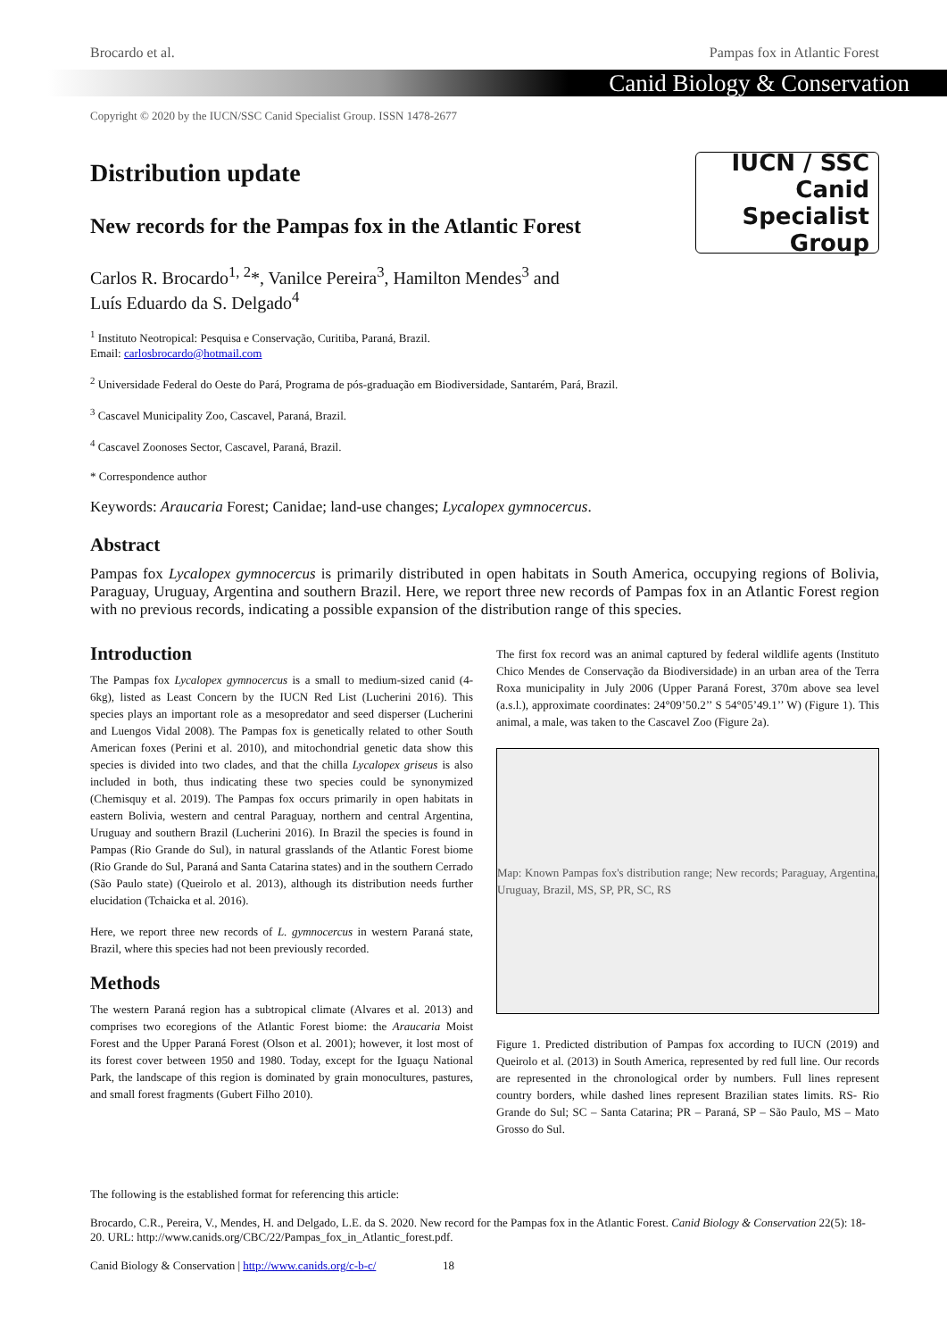Brocardo et al. Pampas fox in Atlantic Forest
Canid Biology & Conservation
Copyright © 2020 by the IUCN/SSC Canid Specialist Group. ISSN 1478-2677
Distribution update
New records for the Pampas fox in the Atlantic Forest
Carlos R. Brocardo<sup>1, 2</sup>*, Vanilce Pereira<sup>3</sup>, Hamilton Mendes<sup>3</sup> and
Luís Eduardo da S. Delgado<sup>4</sup>
IUCN / SSC Canid
Specialist
Group
<sup>1</sup> Instituto Neotropical: Pesquisa e Conservação, Curitiba, Paraná, Brazil.
Email: carlosbrocardo@hotmail.com
<sup>2</sup> Universidade Federal do Oeste do Pará, Programa de pós-graduação em Biodiversidade, Santarém, Pará, Brazil.
<sup>3</sup> Cascavel Municipality Zoo, Cascavel, Paraná, Brazil.
<sup>4</sup> Cascavel Zoonoses Sector, Cascavel, Paraná, Brazil.
* Correspondence author
Keywords: Araucaria Forest; Canidae; land-use changes; Lycalopex gymnocercus.
Abstract
Pampas fox Lycalopex gymnocercus is primarily distributed in open habitats in South America, occupying regions of Bolivia, Paraguay, Uruguay, Argentina and southern Brazil. Here, we report three new records of Pampas fox in an Atlantic Forest region with no previous records, indicating a possible expansion of the distribution range of this species.
Introduction
The Pampas fox Lycalopex gymnocercus is a small to medium-sized canid (4-6kg), listed as Least Concern by the IUCN Red List (Lucherini 2016). This species plays an important role as a mesopredator and seed disperser (Lucherini and Luengos Vidal 2008). The Pampas fox is genetically related to other South American foxes (Perini et al. 2010), and mitochondrial genetic data show this species is divided into two clades, and that the chilla Lycalopex griseus is also included in both, thus indicating these two species could be synonymized (Chemisquy et al. 2019). The Pampas fox occurs primarily in open habitats in eastern Bolivia, western and central Paraguay, northern and central Argentina, Uruguay and southern Brazil (Lucherini 2016). In Brazil the species is found in Pampas (Rio Grande do Sul), in natural grasslands of the Atlantic Forest biome (Rio Grande do Sul, Paraná and Santa Catarina states) and in the southern Cerrado (São Paulo state) (Queirolo et al. 2013), although its distribution needs further elucidation (Tchaicka et al. 2016).
Here, we report three new records of L. gymnocercus in western Paraná state, Brazil, where this species had not been previously recorded.
Methods
The western Paraná region has a subtropical climate (Alvares et al. 2013) and comprises two ecoregions of the Atlantic Forest biome: the Araucaria Moist Forest and the Upper Paraná Forest (Olson et al. 2001); however, it lost most of its forest cover between 1950 and 1980. Today, except for the Iguaçu National Park, the landscape of this region is dominated by grain monocultures, pastures, and small forest fragments (Gubert Filho 2010).
The first fox record was an animal captured by federal wildlife agents (Instituto Chico Mendes de Conservação da Biodiversidade) in an urban area of the Terra Roxa municipality in July 2006 (Upper Paraná Forest, 370m above sea level (a.s.l.), approximate coordinates: 24°09’50.2’’ S 54°05’49.1’’ W) (Figure 1). This animal, a male, was taken to the Cascavel Zoo (Figure 2a).
Map: Known Pampas fox's distribution range; New records; Paraguay, Argentina, Uruguay, Brazil, MS, SP, PR, SC, RS
Figure 1. Predicted distribution of Pampas fox according to IUCN (2019) and Queirolo et al. (2013) in South America, represented by red full line. Our records are represented in the chronological order by numbers. Full lines represent country borders, while dashed lines represent Brazilian states limits. RS- Rio Grande do Sul; SC – Santa Catarina; PR – Paraná, SP – São Paulo, MS – Mato Grosso do Sul.
The following is the established format for referencing this article:
Brocardo, C.R., Pereira, V., Mendes, H. and Delgado, L.E. da S. 2020. New record for the Pampas fox in the Atlantic Forest. Canid Biology & Conservation 22(5): 18-20. URL: http://www.canids.org/CBC/22/Pampas_fox_in_Atlantic_forest.pdf.
Canid Biology & Conservation | http://www.canids.org/c-b-c/ 18